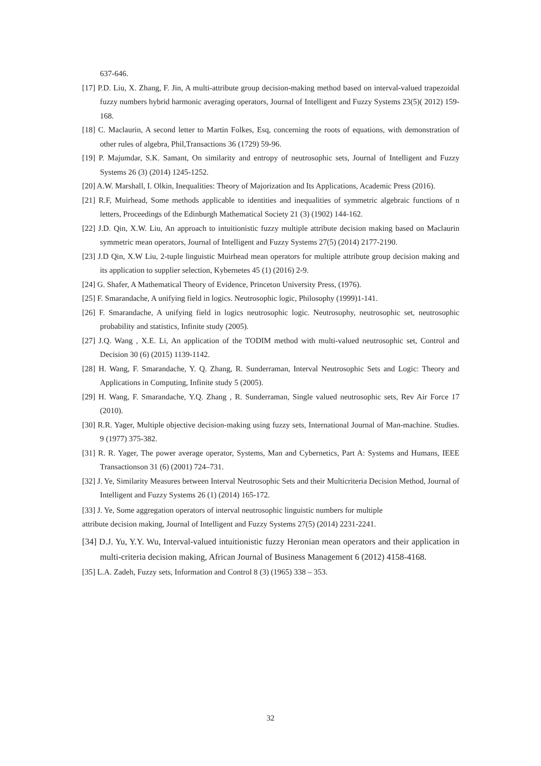637-646.
[17] P.D. Liu, X. Zhang, F. Jin, A multi-attribute group decision-making method based on interval-valued trapezoidal fuzzy numbers hybrid harmonic averaging operators, Journal of Intelligent and Fuzzy Systems 23(5)( 2012) 159-168.
[18] C. Maclaurin, A second letter to Martin Folkes, Esq, concerning the roots of equations, with demonstration of other rules of algebra, Phil,Transactions 36 (1729) 59-96.
[19] P. Majumdar, S.K. Samant, On similarity and entropy of neutrosophic sets, Journal of Intelligent and Fuzzy Systems 26 (3) (2014) 1245-1252.
[20] A.W. Marshall, I. Olkin, Inequalities: Theory of Majorization and Its Applications, Academic Press (2016).
[21] R.F, Muirhead, Some methods applicable to identities and inequalities of symmetric algebraic functions of n letters, Proceedings of the Edinburgh Mathematical Society 21 (3) (1902) 144-162.
[22] J.D. Qin, X.W. Liu, An approach to intuitionistic fuzzy multiple attribute decision making based on Maclaurin symmetric mean operators, Journal of Intelligent and Fuzzy Systems 27(5) (2014) 2177-2190.
[23] J.D Qin, X.W Liu, 2-tuple linguistic Muirhead mean operators for multiple attribute group decision making and its application to supplier selection, Kybernetes 45 (1) (2016) 2-9.
[24] G. Shafer, A Mathematical Theory of Evidence, Princeton University Press, (1976).
[25] F. Smarandache, A unifying field in logics. Neutrosophic logic, Philosophy (1999)1-141.
[26] F. Smarandache, A unifying field in logics neutrosophic logic. Neutrosophy, neutrosophic set, neutrosophic probability and statistics, Infinite study (2005).
[27] J.Q. Wang , X.E. Li, An application of the TODIM method with multi-valued neutrosophic set, Control and Decision 30 (6) (2015) 1139-1142.
[28] H. Wang, F. Smarandache, Y. Q. Zhang, R. Sunderraman, Interval Neutrosophic Sets and Logic: Theory and Applications in Computing, Infinite study 5 (2005).
[29] H. Wang, F. Smarandache, Y.Q. Zhang , R. Sunderraman, Single valued neutrosophic sets, Rev Air Force 17 (2010).
[30] R.R. Yager, Multiple objective decision-making using fuzzy sets, International Journal of Man-machine. Studies. 9 (1977) 375-382.
[31] R. R. Yager, The power average operator, Systems, Man and Cybernetics, Part A: Systems and Humans, IEEE Transactionson 31 (6) (2001) 724–731.
[32] J. Ye, Similarity Measures between Interval Neutrosophic Sets and their Multicriteria Decision Method, Journal of Intelligent and Fuzzy Systems 26 (1) (2014) 165-172.
[33] J. Ye, Some aggregation operators of interval neutrosophic linguistic numbers for multiple
attribute decision making, Journal of Intelligent and Fuzzy Systems 27(5) (2014) 2231-2241.
[34] D.J. Yu, Y.Y. Wu, Interval-valued intuitionistic fuzzy Heronian mean operators and their application in multi-criteria decision making, African Journal of Business Management 6 (2012) 4158-4168.
[35] L.A. Zadeh, Fuzzy sets, Information and Control 8 (3) (1965) 338 – 353.
32